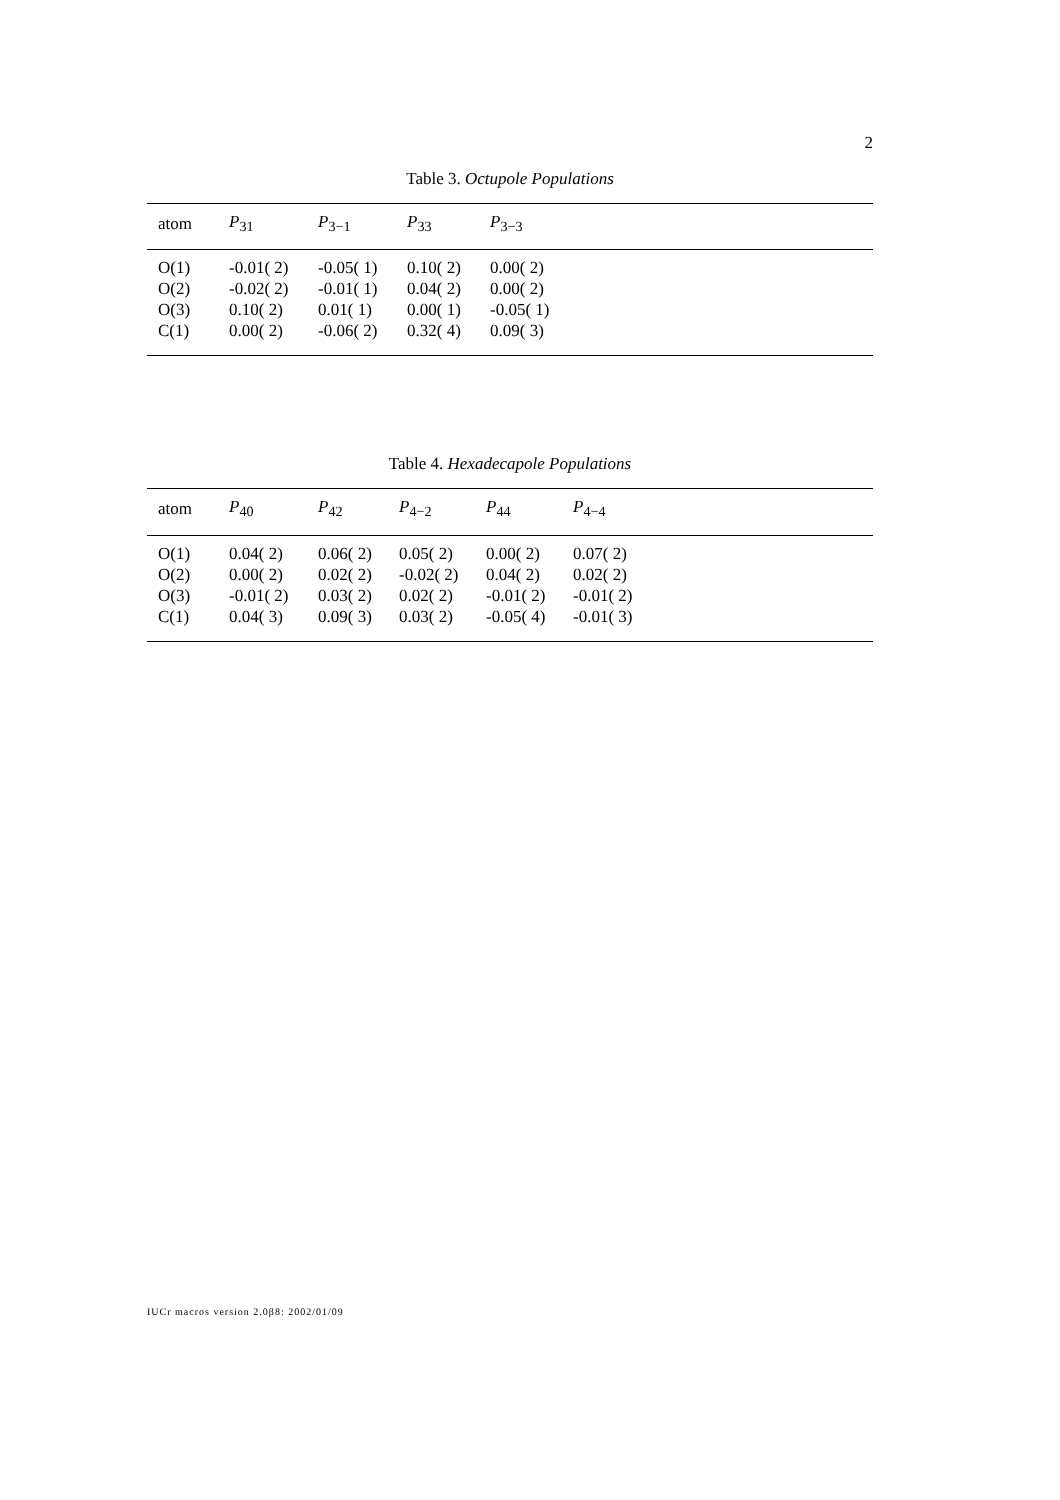2
Table 3. Octupole Populations
| atom | P<sub>31</sub> | P<sub>3−1</sub> | P<sub>33</sub> | P<sub>3−3</sub> |
| --- | --- | --- | --- | --- |
| O(1) | -0.01( 2) | -0.05( 1) | 0.10( 2) | 0.00( 2) |
| O(2) | -0.02( 2) | -0.01( 1) | 0.04( 2) | 0.00( 2) |
| O(3) | 0.10( 2) | 0.01( 1) | 0.00( 1) | -0.05( 1) |
| C(1) | 0.00( 2) | -0.06( 2) | 0.32( 4) | 0.09( 3) |
Table 4. Hexadecapole Populations
| atom | P<sub>40</sub> | P<sub>42</sub> | P<sub>4−2</sub> | P<sub>44</sub> | P<sub>4−4</sub> |
| --- | --- | --- | --- | --- | --- |
| O(1) | 0.04( 2) | 0.06( 2) | 0.05( 2) | 0.00( 2) | 0.07( 2) |
| O(2) | 0.00( 2) | 0.02( 2) | -0.02( 2) | 0.04( 2) | 0.02( 2) |
| O(3) | -0.01( 2) | 0.03( 2) | 0.02( 2) | -0.01( 2) | -0.01( 2) |
| C(1) | 0.04( 3) | 0.09( 3) | 0.03( 2) | -0.05( 4) | -0.01( 3) |
IUCr macros version 2.0β8: 2002/01/09